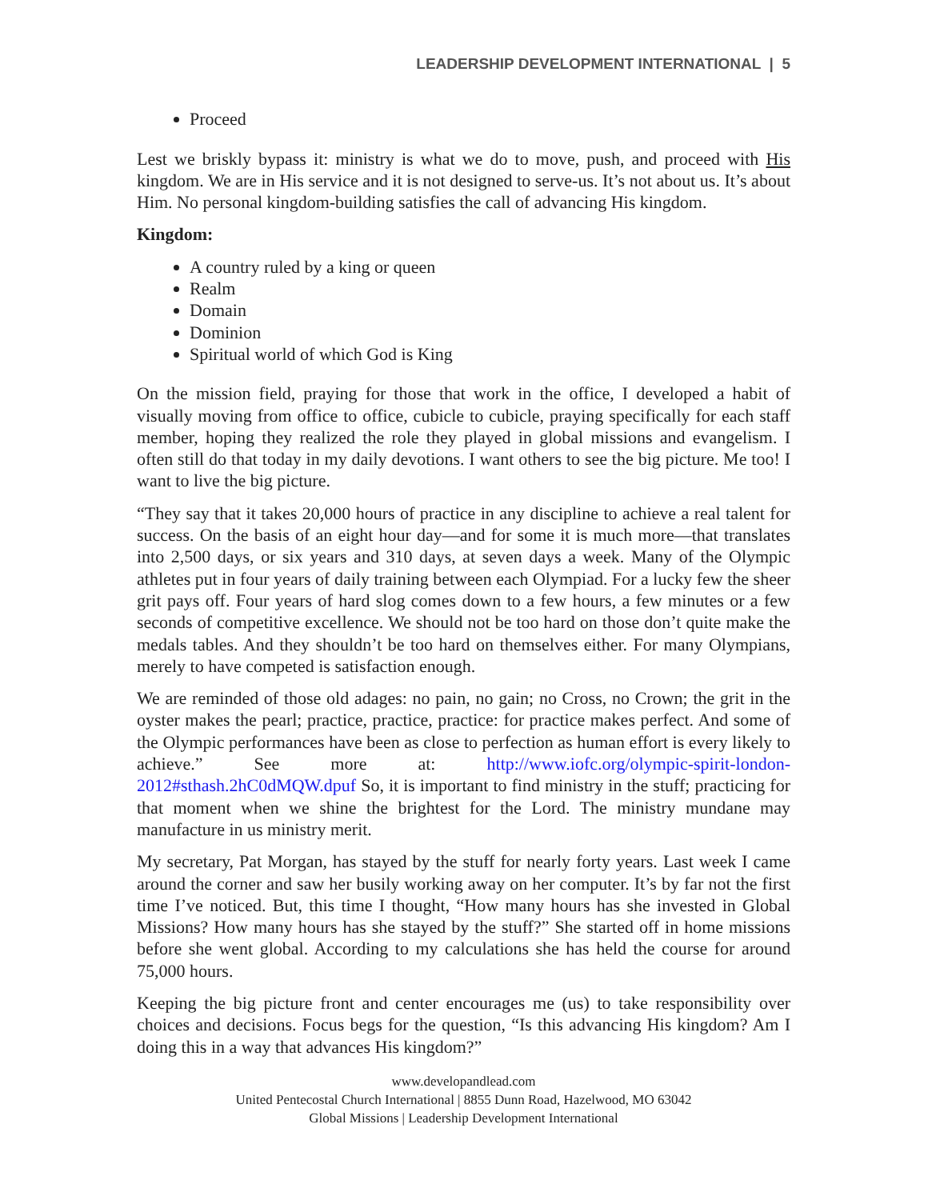LEADERSHIP DEVELOPMENT INTERNATIONAL | 5
Proceed
Lest we briskly bypass it: ministry is what we do to move, push, and proceed with His kingdom. We are in His service and it is not designed to serve-us. It’s not about us. It’s about Him. No personal kingdom-building satisfies the call of advancing His kingdom.
Kingdom:
A country ruled by a king or queen
Realm
Domain
Dominion
Spiritual world of which God is King
On the mission field, praying for those that work in the office, I developed a habit of visually moving from office to office, cubicle to cubicle, praying specifically for each staff member, hoping they realized the role they played in global missions and evangelism. I often still do that today in my daily devotions. I want others to see the big picture. Me too! I want to live the big picture.
“They say that it takes 20,000 hours of practice in any discipline to achieve a real talent for success. On the basis of an eight hour day—and for some it is much more—that translates into 2,500 days, or six years and 310 days, at seven days a week. Many of the Olympic athletes put in four years of daily training between each Olympiad. For a lucky few the sheer grit pays off. Four years of hard slog comes down to a few hours, a few minutes or a few seconds of competitive excellence. We should not be too hard on those don’t quite make the medals tables. And they shouldn’t be too hard on themselves either. For many Olympians, merely to have competed is satisfaction enough.
We are reminded of those old adages: no pain, no gain; no Cross, no Crown; the grit in the oyster makes the pearl; practice, practice, practice: for practice makes perfect. And some of the Olympic performances have been as close to perfection as human effort is every likely to achieve.” See more at: http://www.iofc.org/olympic-spirit-london-2012#sthash.2hC0dMQW.dpuf So, it is important to find ministry in the stuff; practicing for that moment when we shine the brightest for the Lord. The ministry mundane may manufacture in us ministry merit.
My secretary, Pat Morgan, has stayed by the stuff for nearly forty years. Last week I came around the corner and saw her busily working away on her computer. It’s by far not the first time I’ve noticed. But, this time I thought, “How many hours has she invested in Global Missions? How many hours has she stayed by the stuff?” She started off in home missions before she went global. According to my calculations she has held the course for around 75,000 hours.
Keeping the big picture front and center encourages me (us) to take responsibility over choices and decisions. Focus begs for the question, “Is this advancing His kingdom? Am I doing this in a way that advances His kingdom?”
www.developandlead.com
United Pentecostal Church International | 8855 Dunn Road, Hazelwood, MO 63042
Global Missions | Leadership Development International